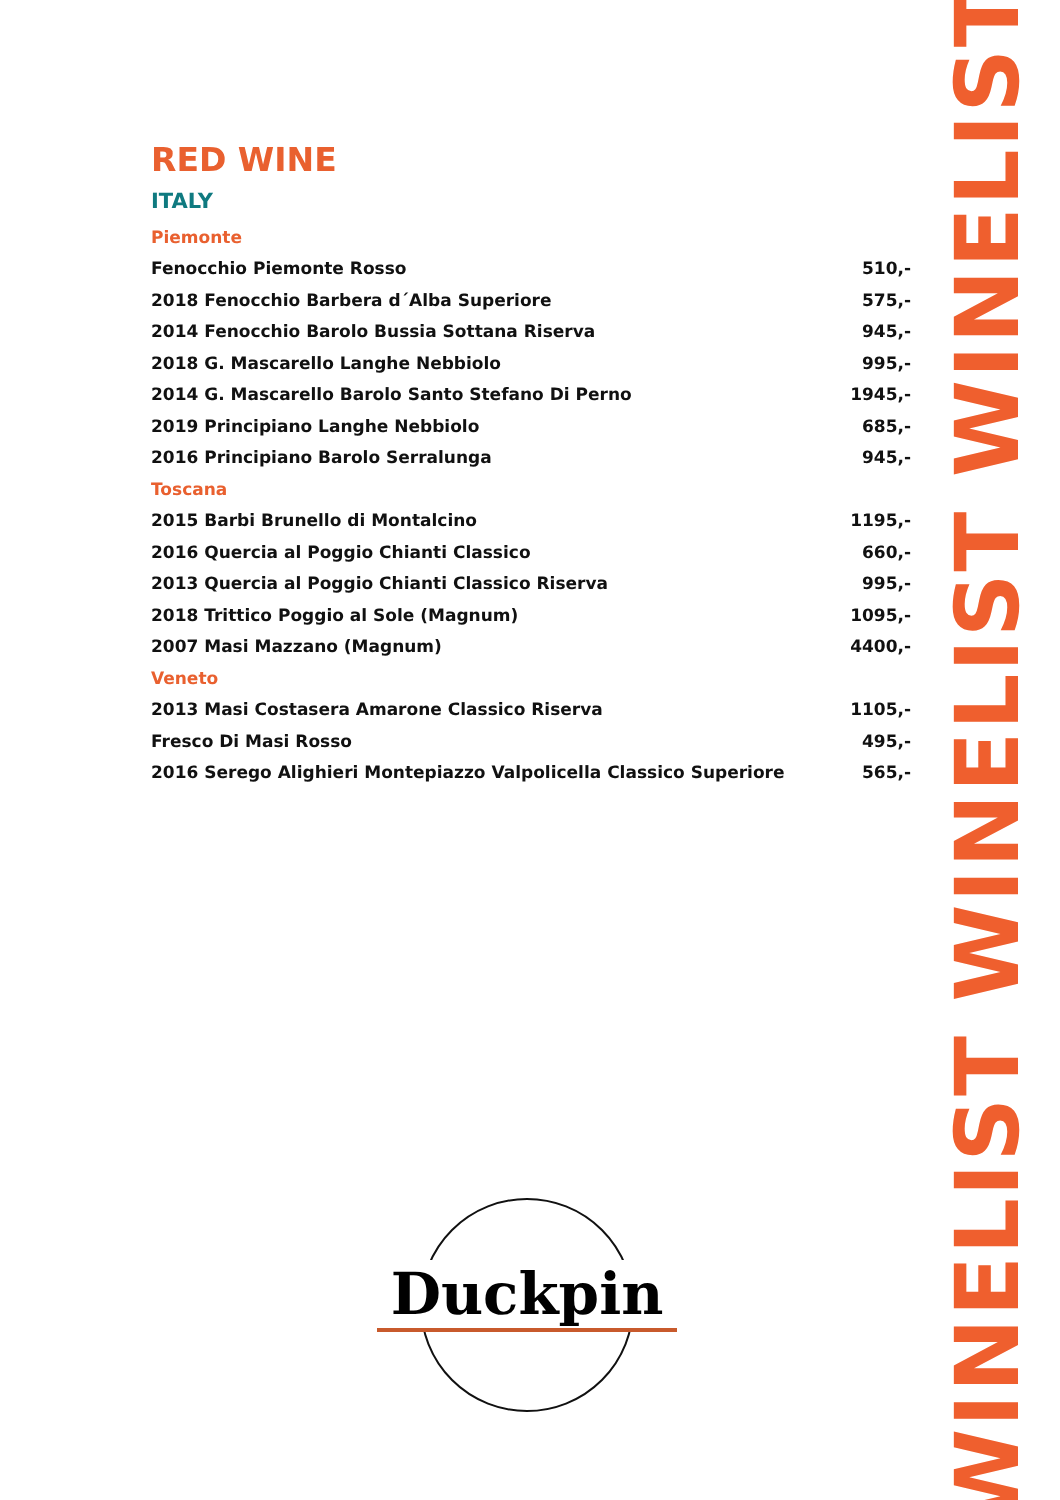RED WINE
ITALY
| Piemonte | |
| Fenocchio Piemonte Rosso | 510,- |
| 2018 Fenocchio Barbera d´Alba Superiore | 575,- |
| 2014 Fenocchio Barolo Bussia Sottana Riserva | 945,- |
| 2018 G. Mascarello Langhe Nebbiolo | 995,- |
| 2014 G. Mascarello Barolo Santo Stefano Di Perno | 1945,- |
| 2019 Principiano Langhe Nebbiolo | 685,- |
| 2016 Principiano Barolo Serralunga | 945,- |
| Toscana | |
| 2015 Barbi Brunello di Montalcino | 1195,- |
| 2016 Quercia al Poggio Chianti Classico | 660,- |
| 2013 Quercia al Poggio Chianti Classico Riserva | 995,- |
| 2018 Trittico Poggio al Sole (Magnum) | 1095,- |
| 2007 Masi Mazzano (Magnum) | 4400,- |
| Veneto | |
| 2013 Masi Costasera Amarone Classico Riserva | 1105,- |
| Fresco Di Masi Rosso | 495,- |
| 2016 Serego Alighieri Montepiazzo Valpolicella Classico Superiore | 565,- |
Duckpin
WINELIST WINELIST WINELIST